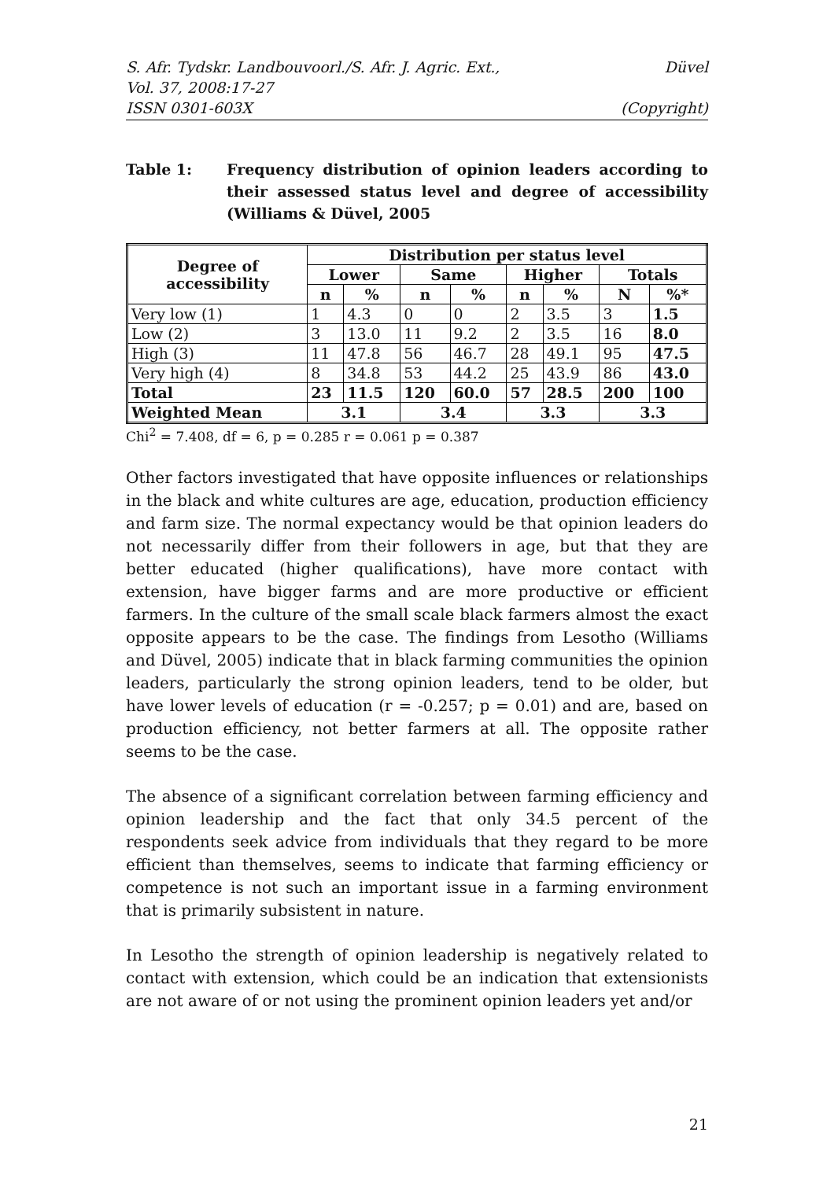S. Afr. Tydskr. Landbouvoorl./S. Afr. J. Agric. Ext., Düvel
Vol. 37, 2008:17-27
ISSN 0301-603X (Copyright)
Table 1: Frequency distribution of opinion leaders according to their assessed status level and degree of accessibility (Williams & Düvel, 2005
| Degree of accessibility | Distribution per status level | | | | | | | |
| --- | --- | --- | --- | --- | --- | --- | --- | --- |
| | Lower | | Same | | Higher | | Totals | |
| | n | % | n | % | n | % | N | %* |
| Very low (1) | 1 | 4.3 | 0 | 0 | 2 | 3.5 | 3 | 1.5 |
| Low (2) | 3 | 13.0 | 11 | 9.2 | 2 | 3.5 | 16 | 8.0 |
| High (3) | 11 | 47.8 | 56 | 46.7 | 28 | 49.1 | 95 | 47.5 |
| Very high (4) | 8 | 34.8 | 53 | 44.2 | 25 | 43.9 | 86 | 43.0 |
| Total | 23 | 11.5 | 120 | 60.0 | 57 | 28.5 | 200 | 100 |
| Weighted Mean | 3.1 | | 3.4 | | 3.3 | | 3.3 | |
Chi<sup>2</sup> = 7.408, df = 6, p = 0.285 r = 0.061 p = 0.387
Other factors investigated that have opposite influences or relationships in the black and white cultures are age, education, production efficiency and farm size. The normal expectancy would be that opinion leaders do not necessarily differ from their followers in age, but that they are better educated (higher qualifications), have more contact with extension, have bigger farms and are more productive or efficient farmers. In the culture of the small scale black farmers almost the exact opposite appears to be the case. The findings from Lesotho (Williams and Düvel, 2005) indicate that in black farming communities the opinion leaders, particularly the strong opinion leaders, tend to be older, but have lower levels of education (r = -0.257; p = 0.01) and are, based on production efficiency, not better farmers at all. The opposite rather seems to be the case.
The absence of a significant correlation between farming efficiency and opinion leadership and the fact that only 34.5 percent of the respondents seek advice from individuals that they regard to be more efficient than themselves, seems to indicate that farming efficiency or competence is not such an important issue in a farming environment that is primarily subsistent in nature.
In Lesotho the strength of opinion leadership is negatively related to contact with extension, which could be an indication that extensionists are not aware of or not using the prominent opinion leaders yet and/or
21